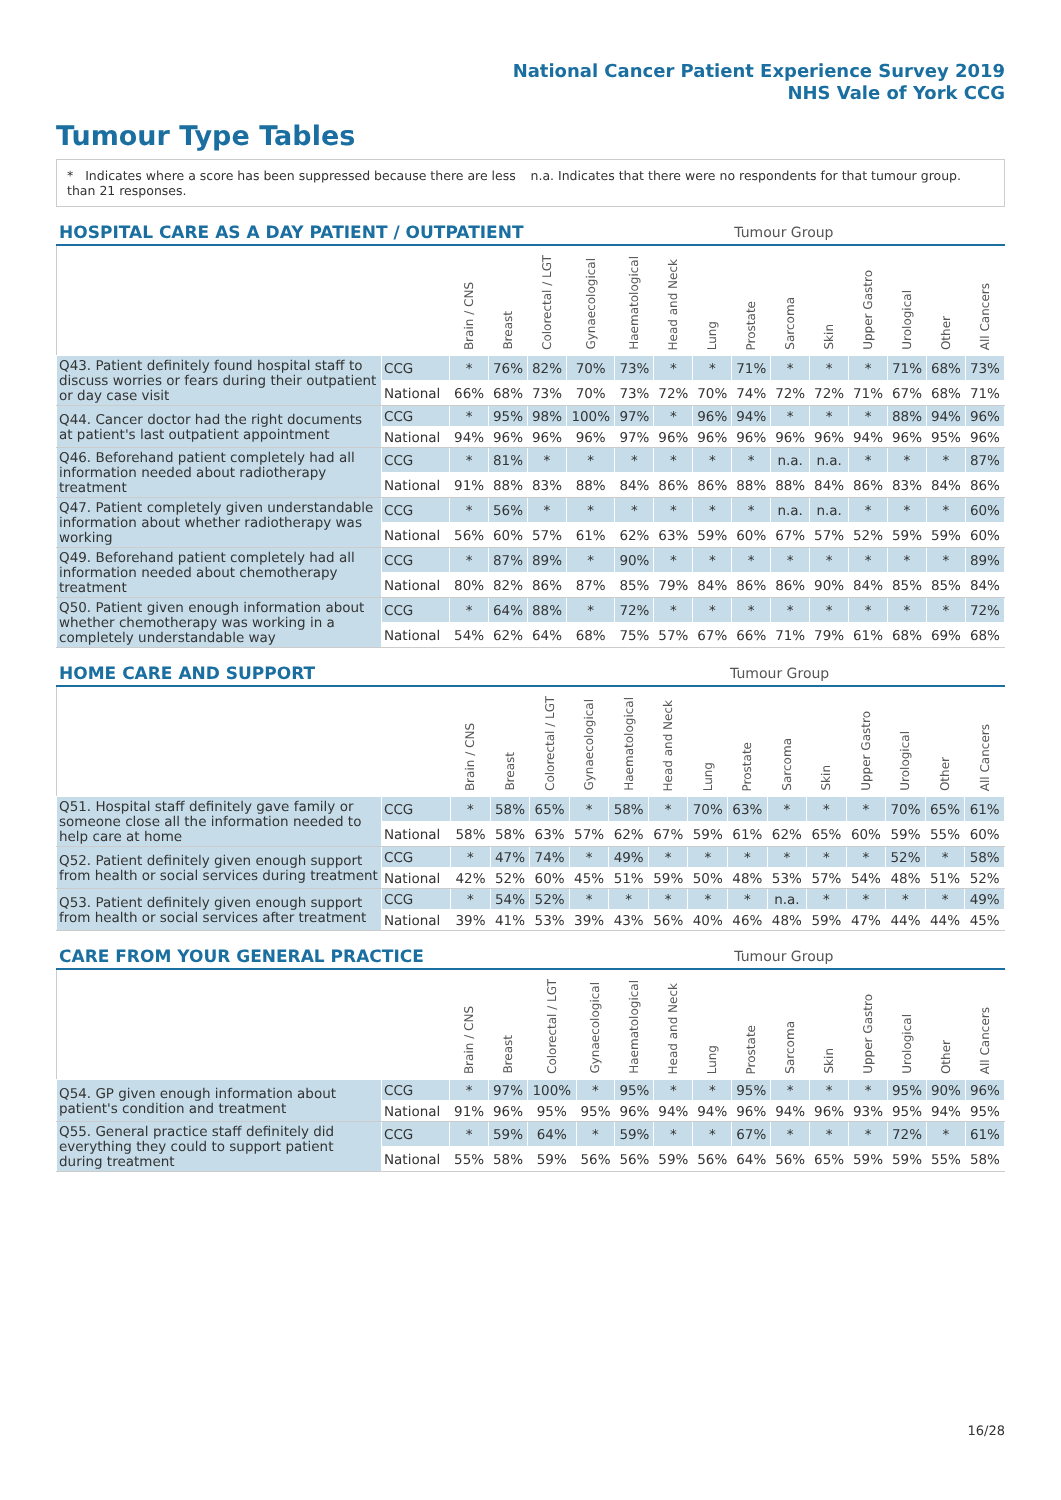National Cancer Patient Experience Survey 2019
NHS Vale of York CCG
Tumour Type Tables
* Indicates where a score has been suppressed because there are less than 21 responses.
n.a. Indicates that there were no respondents for that tumour group.
| HOSPITAL CARE AS A DAY PATIENT / OUTPATIENT | | | | | | | | | Tumour Group | | | | | | |
| --- | --- | --- | --- | --- | --- | --- | --- | --- | --- | --- | --- | --- | --- | --- | --- |
| | | Brain / CNS | Breast | Colorectal / LGT | Gynaecological | Haematological | Head and Neck | Lung | Prostate | Sarcoma | Skin | Upper Gastro | Urological | Other | All Cancers |
| Q43. Patient definitely found hospital staff to discuss worries or fears during their outpatient or day case visit | CCG | * | 76% | 82% | 70% | 73% | * | * | 71% | * | * | * | 71% | 68% | 73% |
| | National | 66% | 68% | 73% | 70% | 73% | 72% | 70% | 74% | 72% | 72% | 71% | 67% | 68% | 71% |
| Q44. Cancer doctor had the right documents at patient's last outpatient appointment | CCG | * | 95% | 98% | 100% | 97% | * | 96% | 94% | * | * | * | 88% | 94% | 96% |
| | National | 94% | 96% | 96% | 96% | 97% | 96% | 96% | 96% | 96% | 96% | 94% | 96% | 95% | 96% |
| Q46. Beforehand patient completely had all information needed about radiotherapy treatment | CCG | * | 81% | * | * | * | * | * | * | n.a. | n.a. | * | * | * | 87% |
| | National | 91% | 88% | 83% | 88% | 84% | 86% | 86% | 88% | 88% | 84% | 86% | 83% | 84% | 86% |
| Q47. Patient completely given understandable information about whether radiotherapy was working | CCG | * | 56% | * | * | * | * | * | * | n.a. | n.a. | * | * | * | 60% |
| | National | 56% | 60% | 57% | 61% | 62% | 63% | 59% | 60% | 67% | 57% | 52% | 59% | 59% | 60% |
| Q49. Beforehand patient completely had all information needed about chemotherapy treatment | CCG | * | 87% | 89% | * | 90% | * | * | * | * | * | * | * | * | 89% |
| | National | 80% | 82% | 86% | 87% | 85% | 79% | 84% | 86% | 86% | 90% | 84% | 85% | 85% | 84% |
| Q50. Patient given enough information about whether chemotherapy was working in a completely understandable way | CCG | * | 64% | 88% | * | 72% | * | * | * | * | * | * | * | * | 72% |
| | National | 54% | 62% | 64% | 68% | 75% | 57% | 67% | 66% | 71% | 79% | 61% | 68% | 69% | 68% |
| HOME CARE AND SUPPORT | | | | | | | | | Tumour Group | | | | | | |
| --- | --- | --- | --- | --- | --- | --- | --- | --- | --- | --- | --- | --- | --- | --- | --- |
| | | Brain / CNS | Breast | Colorectal / LGT | Gynaecological | Haematological | Head and Neck | Lung | Prostate | Sarcoma | Skin | Upper Gastro | Urological | Other | All Cancers |
| Q51. Hospital staff definitely gave family or someone close all the information needed to help care at home | CCG | * | 58% | 65% | * | 58% | * | 70% | 63% | * | * | * | 70% | 65% | 61% |
| | National | 58% | 58% | 63% | 57% | 62% | 67% | 59% | 61% | 62% | 65% | 60% | 59% | 55% | 60% |
| Q52. Patient definitely given enough support from health or social services during treatment | CCG | * | 47% | 74% | * | 49% | * | * | * | * | * | * | 52% | * | 58% |
| | National | 42% | 52% | 60% | 45% | 51% | 59% | 50% | 48% | 53% | 57% | 54% | 48% | 51% | 52% |
| Q53. Patient definitely given enough support from health or social services after treatment | CCG | * | 54% | 52% | * | * | * | * | * | n.a. | * | * | * | * | 49% |
| | National | 39% | 41% | 53% | 39% | 43% | 56% | 40% | 46% | 48% | 59% | 47% | 44% | 44% | 45% |
| CARE FROM YOUR GENERAL PRACTICE | | | | | | | | | Tumour Group | | | | | | |
| --- | --- | --- | --- | --- | --- | --- | --- | --- | --- | --- | --- | --- | --- | --- | --- |
| | | Brain / CNS | Breast | Colorectal / LGT | Gynaecological | Haematological | Head and Neck | Lung | Prostate | Sarcoma | Skin | Upper Gastro | Urological | Other | All Cancers |
| Q54. GP given enough information about patient's condition and treatment | CCG | * | 97% | 100% | * | 95% | * | * | 95% | * | * | * | 95% | 90% | 96% |
| | National | 91% | 96% | 95% | 95% | 96% | 94% | 94% | 96% | 94% | 96% | 93% | 95% | 94% | 95% |
| Q55. General practice staff definitely did everything they could to support patient during treatment | CCG | * | 59% | 64% | * | 59% | * | * | 67% | * | * | * | 72% | * | 61% |
| | National | 55% | 58% | 59% | 56% | 56% | 59% | 56% | 64% | 56% | 65% | 59% | 59% | 55% | 58% |
16/28